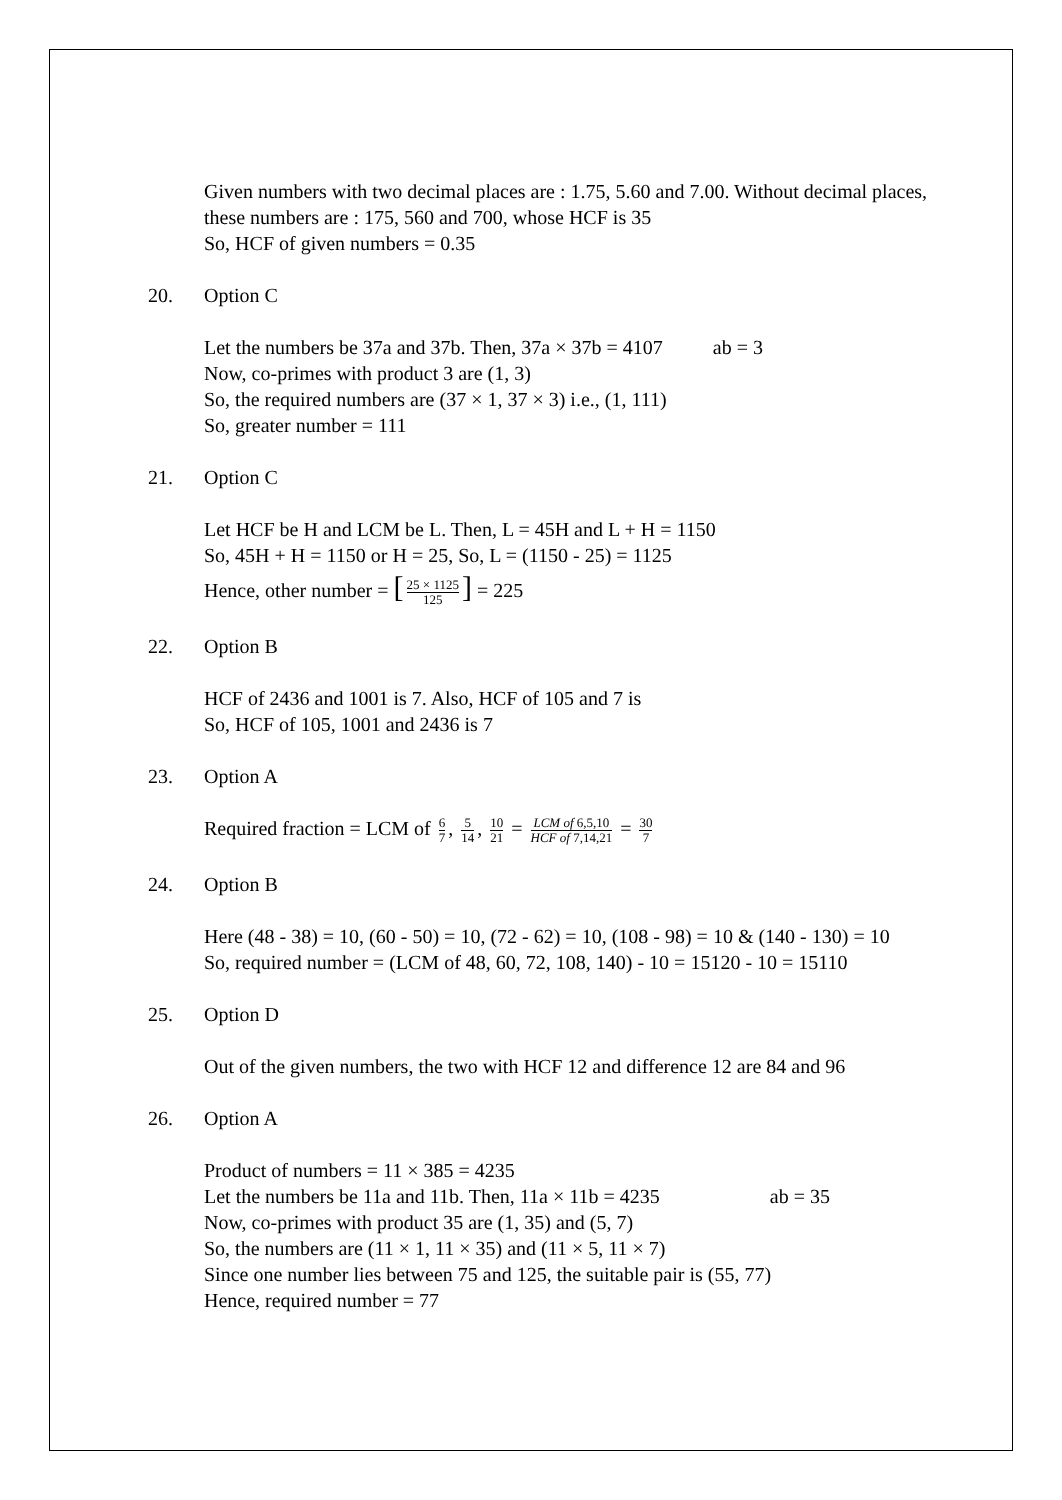Given numbers with two decimal places are : 1.75, 5.60 and 7.00. Without decimal places, these numbers are : 175, 560 and 700, whose HCF is 35
So, HCF of given numbers = 0.35
20. Option C
Let the numbers be 37a and 37b. Then, 37a × 37b = 4107 ab = 3
Now, co-primes with product 3 are (1, 3)
So, the required numbers are (37 × 1, 37 × 3) i.e., (1, 111)
So, greater number = 111
21. Option C
Let HCF be H and LCM be L. Then, L = 45H and L + H = 1150
So, 45H + H = 1150 or H = 25, So, L = (1150 - 25) = 1125
Hence, other number = [25 × 1125 125] = 225
22. Option B
HCF of 2436 and 1001 is 7. Also, HCF of 105 and 7 is
So, HCF of 105, 1001 and 2436 is 7
23. Option A
Required fraction = LCM of 6 7, 5 14, 10 21 = LCM of 6,5,10 HCF of 7,14,21 = 30 7
24. Option B
Here (48 - 38) = 10, (60 - 50) = 10, (72 - 62) = 10, (108 - 98) = 10 & (140 - 130) = 10
So, required number = (LCM of 48, 60, 72, 108, 140) - 10 = 15120 - 10 = 15110
25. Option D
Out of the given numbers, the two with HCF 12 and difference 12 are 84 and 96
26. Option A
Product of numbers = 11 × 385 = 4235
Let the numbers be 11a and 11b. Then, 11a × 11b = 4235 ab = 35
Now, co-primes with product 35 are (1, 35) and (5, 7)
So, the numbers are (11 × 1, 11 × 35) and (11 × 5, 11 × 7)
Since one number lies between 75 and 125, the suitable pair is (55, 77)
Hence, required number = 77